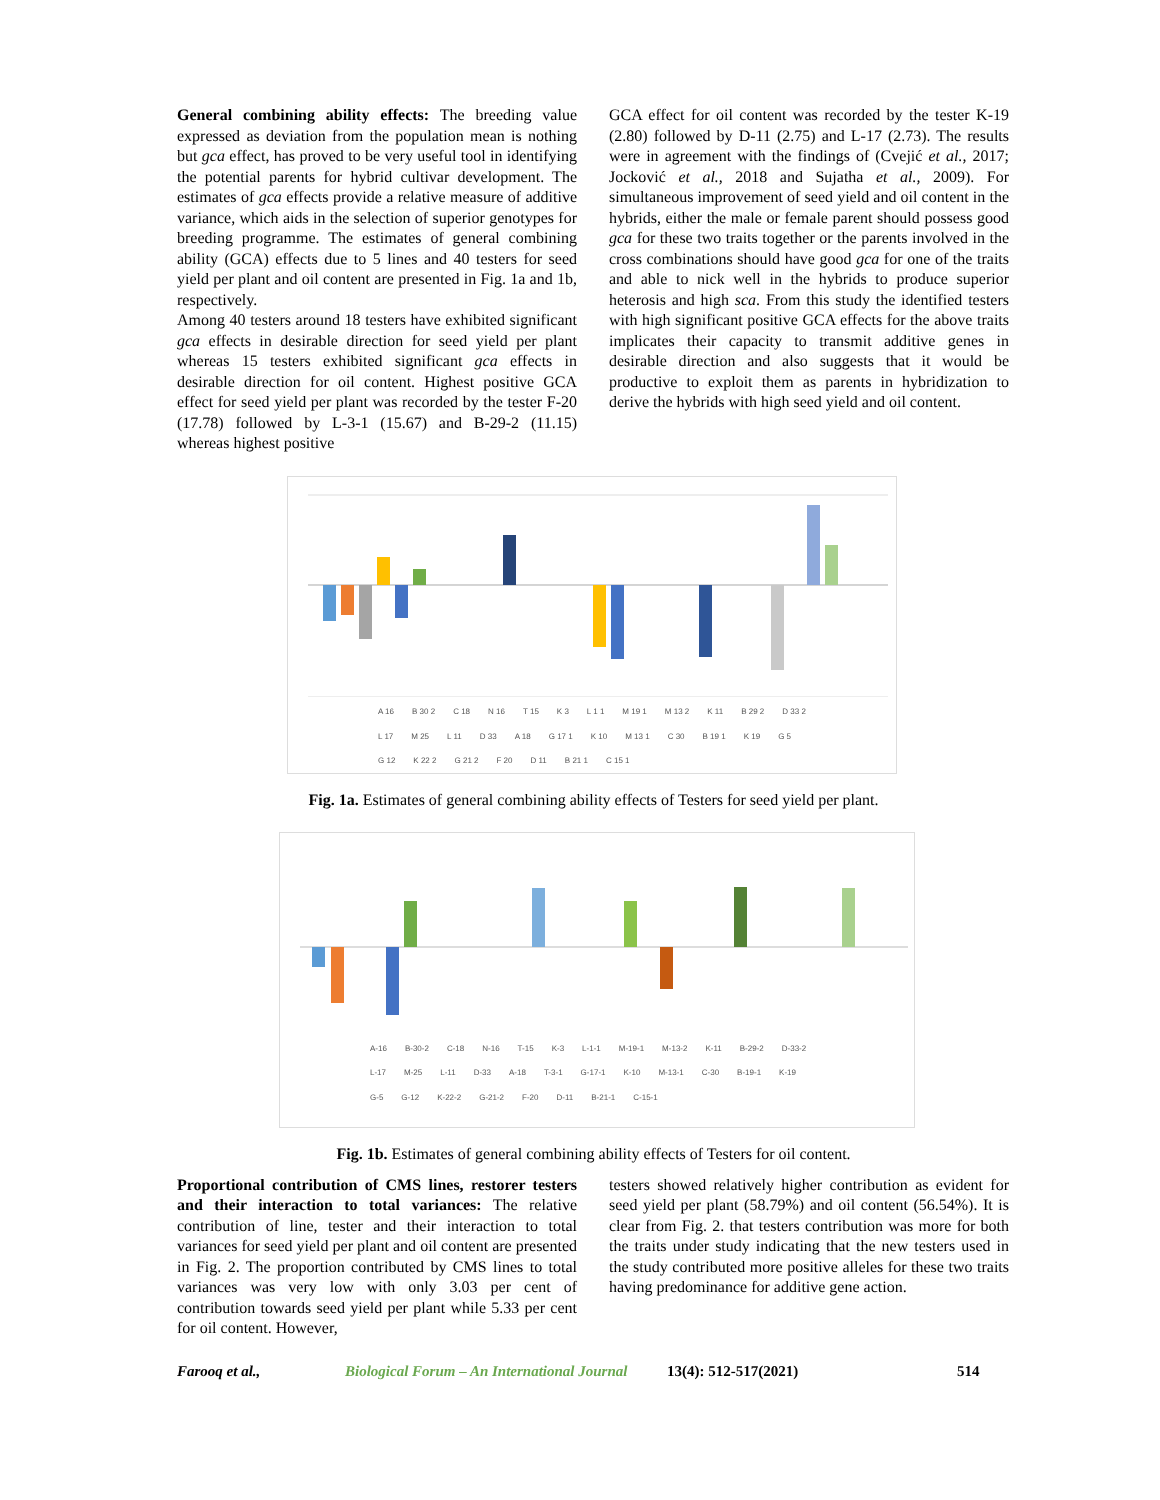General combining ability effects: The breeding value expressed as deviation from the population mean is nothing but gca effect, has proved to be very useful tool in identifying the potential parents for hybrid cultivar development. The estimates of gca effects provide a relative measure of additive variance, which aids in the selection of superior genotypes for breeding programme. The estimates of general combining ability (GCA) effects due to 5 lines and 40 testers for seed yield per plant and oil content are presented in Fig. 1a and 1b, respectively.
Among 40 testers around 18 testers have exhibited significant gca effects in desirable direction for seed yield per plant whereas 15 testers exhibited significant gca effects in desirable direction for oil content. Highest positive GCA effect for seed yield per plant was recorded by the tester F-20 (17.78) followed by L-3-1 (15.67) and B-29-2 (11.15) whereas highest positive
GCA effect for oil content was recorded by the tester K-19 (2.80) followed by D-11 (2.75) and L-17 (2.73). The results were in agreement with the findings of (Cvejić et al., 2017; Jocković et al., 2018 and Sujatha et al., 2009). For simultaneous improvement of seed yield and oil content in the hybrids, either the male or female parent should possess good gca for these two traits together or the parents involved in the cross combinations should have good gca for one of the traits and able to nick well in the hybrids to produce superior heterosis and high sca. From this study the identified testers with high significant positive GCA effects for the above traits implicates their capacity to transmit additive genes in desirable direction and also suggests that it would be productive to exploit them as parents in hybridization to derive the hybrids with high seed yield and oil content.
A 16 B 30 2 C 18 N 16 T 15 K 3 L 1 1 M 19 1 M 13 2 K 11 B 29 2 D 33 2 L 17 M 25 L 11 D 33 A 18 G 17 1 K 10 M 13 1 C 30 B 19 1 K 19 G 5 G 12 K 22 2 G 21 2 F 20 D 11 B 21 1 C 15 1
Fig. 1a. Estimates of general combining ability effects of Testers for seed yield per plant.
A-16 B-30-2 C-18 N-16 T-15 K-3 L-1-1 M-19-1 M-13-2 K-11 B-29-2 D-33-2 L-17 M-25 L-11 D-33 A-18 T-3-1 G-17-1 K-10 M-13-1 C-30 B-19-1 K-19 G-5 G-12 K-22-2 G-21-2 F-20 D-11 B-21-1 C-15-1
Fig. 1b. Estimates of general combining ability effects of Testers for oil content.
Proportional contribution of CMS lines, restorer testers and their interaction to total variances: The relative contribution of line, tester and their interaction to total variances for seed yield per plant and oil content are presented in Fig. 2. The proportion contributed by CMS lines to total variances was very low with only 3.03 per cent of contribution towards seed yield per plant while 5.33 per cent for oil content. However,
testers showed relatively higher contribution as evident for seed yield per plant (58.79%) and oil content (56.54%). It is clear from Fig. 2. that testers contribution was more for both the traits under study indicating that the new testers used in the study contributed more positive alleles for these two traits having predominance for additive gene action.
Farooq et al., Biological Forum – An International Journal 13(4): 512-517(2021) 514